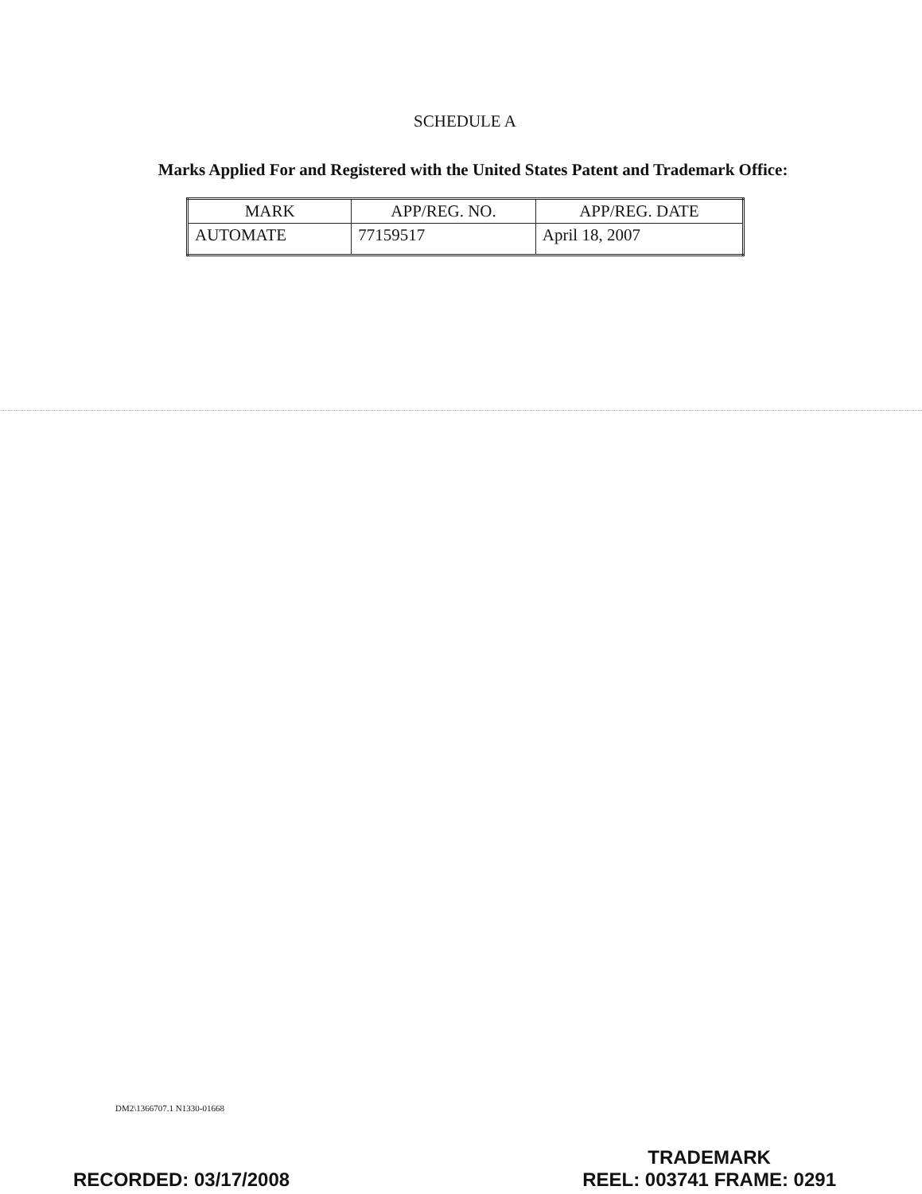SCHEDULE A
Marks Applied For and Registered with the United States Patent and Trademark Office:
| MARK | APP/REG. NO. | APP/REG. DATE |
| --- | --- | --- |
| AUTOMATE | 77159517 | April 18, 2007 |
DM2\1366707.1 N1330-01668
RECORDED: 03/17/2008
TRADEMARK
REEL: 003741 FRAME: 0291